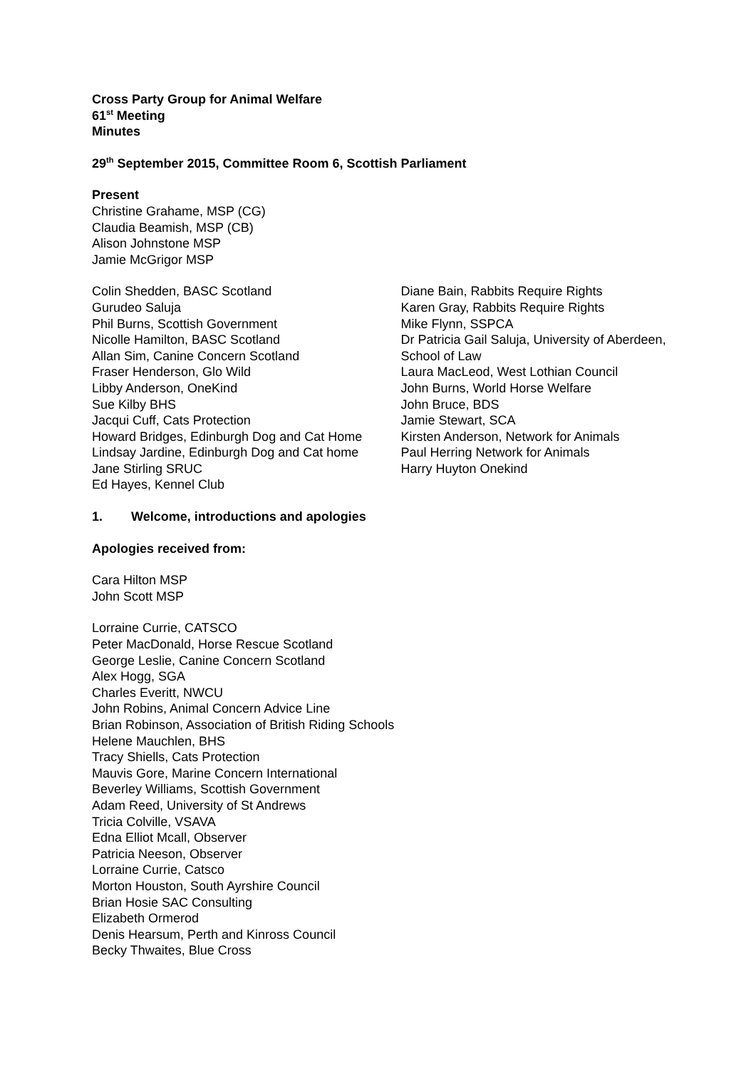Cross Party Group for Animal Welfare
61<sup>st</sup> Meeting
Minutes
29<sup>th</sup> September 2015, Committee Room 6, Scottish Parliament
Present
Christine Grahame, MSP (CG)
Claudia Beamish, MSP (CB)
Alison Johnstone MSP
Jamie McGrigor MSP
Colin Shedden, BASC Scotland
Gurudeo Saluja
Phil Burns, Scottish Government
Nicolle Hamilton, BASC Scotland
Allan Sim, Canine Concern Scotland
Fraser Henderson, Glo Wild
Libby Anderson, OneKind
Sue Kilby BHS
Jacqui Cuff, Cats Protection
Howard Bridges, Edinburgh Dog and Cat Home
Lindsay Jardine, Edinburgh Dog and Cat home
Jane Stirling SRUC
Ed Hayes, Kennel Club
Diane Bain, Rabbits Require Rights
Karen Gray, Rabbits Require Rights
Mike Flynn, SSPCA
Dr Patricia Gail Saluja, University of Aberdeen, School of Law
Laura MacLeod, West Lothian Council
John Burns, World Horse Welfare
John Bruce, BDS
Jamie Stewart, SCA
Kirsten Anderson, Network for Animals
Paul Herring Network for Animals
Harry Huyton Onekind
1. Welcome, introductions and apologies
Apologies received from:
Cara Hilton MSP
John Scott MSP
Lorraine Currie, CATSCO
Peter MacDonald, Horse Rescue Scotland
George Leslie, Canine Concern Scotland
Alex Hogg, SGA
Charles Everitt, NWCU
John Robins, Animal Concern Advice Line
Brian Robinson, Association of British Riding Schools
Helene Mauchlen, BHS
Tracy Shiells, Cats Protection
Mauvis Gore, Marine Concern International
Beverley Williams, Scottish Government
Adam Reed, University of St Andrews
Tricia Colville, VSAVA
Edna Elliot Mcall, Observer
Patricia Neeson, Observer
Lorraine Currie, Catsco
Morton Houston, South Ayrshire Council
Brian Hosie SAC Consulting
Elizabeth Ormerod
Denis Hearsum, Perth and Kinross Council
Becky Thwaites, Blue Cross